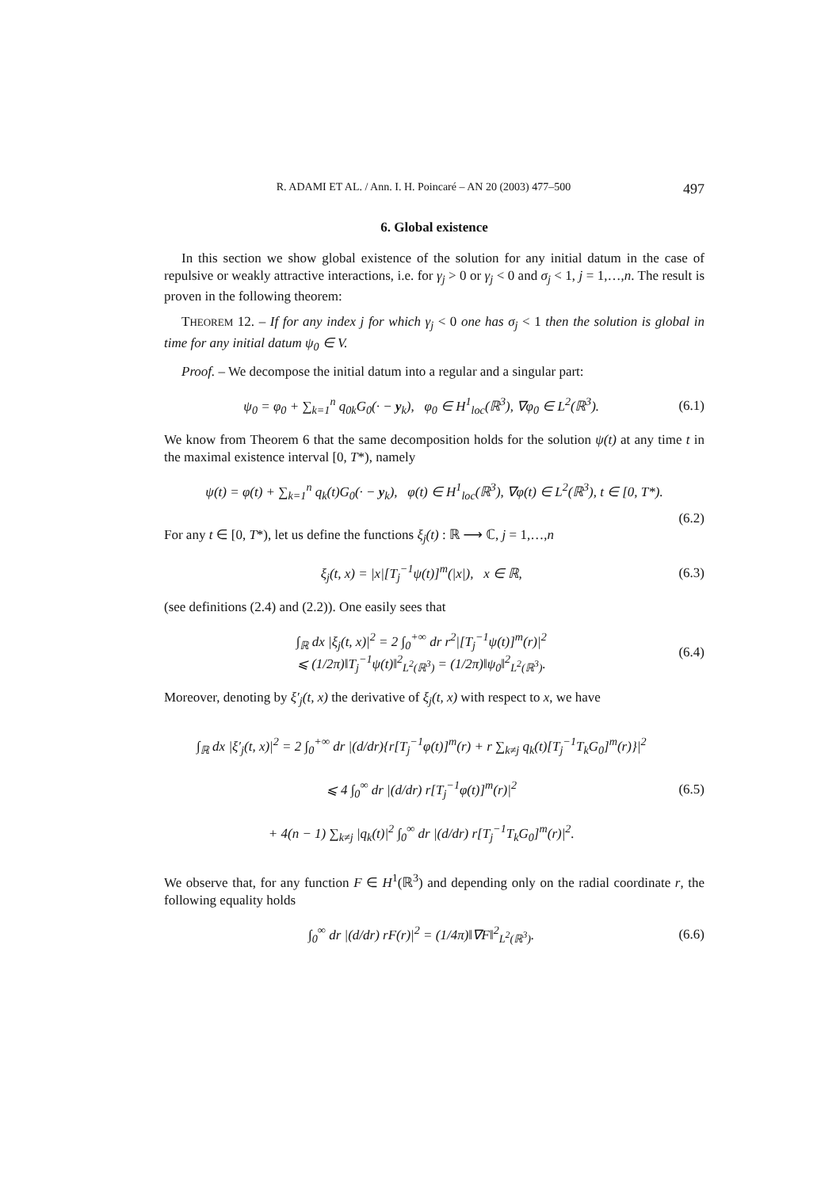R. ADAMI ET AL. / Ann. I. H. Poincaré – AN 20 (2003) 477–500 497
6. Global existence
In this section we show global existence of the solution for any initial datum in the case of repulsive or weakly attractive interactions, i.e. for γ<sub>j</sub> > 0 or γ<sub>j</sub> < 0 and σ<sub>j</sub> < 1, j = 1,…,n. The result is proven in the following theorem:
THEOREM 12. – If for any index j for which γ<sub>j</sub> < 0 one has σ<sub>j</sub> < 1 then the solution is global in time for any initial datum ψ<sub>0</sub> ∈ V.
Proof. – We decompose the initial datum into a regular and a singular part:
ψ<sub>0</sub> = φ<sub>0</sub> + ∑<sub>k=1</sub><sup>n</sup> q<sub>0k</sub>G<sub>0</sub>(· − y<sub>k</sub>), φ<sub>0</sub> ∈ H<sup>1</sup><sub>loc</sub>(ℝ<sup>3</sup>), ∇φ<sub>0</sub> ∈ L<sup>2</sup>(ℝ<sup>3</sup>). (6.1)
We know from Theorem 6 that the same decomposition holds for the solution ψ(t) at any time t in the maximal existence interval [0, T*), namely
ψ(t) = φ(t) + ∑<sub>k=1</sub><sup>n</sup> q<sub>k</sub>(t)G<sub>0</sub>(· − y<sub>k</sub>), φ(t) ∈ H<sup>1</sup><sub>loc</sub>(ℝ<sup>3</sup>), ∇φ(t) ∈ L<sup>2</sup>(ℝ<sup>3</sup>), t ∈ [0, T*).
(6.2)
For any t ∈ [0, T*), let us define the functions ξ<sub>j</sub>(t) : ℝ ⟶ ℂ, j = 1,…,n
ξ<sub>j</sub>(t, x) = |x|[T<sub>j</sub><sup>−1</sup>ψ(t)]<sup>m</sup>(|x|), x ∈ ℝ, (6.3)
(see definitions (2.4) and (2.2)). One easily sees that
∫<sub>ℝ</sub> dx |ξ<sub>j</sub>(t, x)|<sup>2</sup> = 2 ∫<sub>0</sub><sup>+∞</sup> dr r<sup>2</sup>|[T<sub>j</sub><sup>−1</sup>ψ(t)]<sup>m</sup>(r)|<sup>2</sup>
⩽ (1/2π)‖T<sub>j</sub><sup>−1</sup>ψ(t)‖<sup>2</sup><sub>L<sup>2</sup>(ℝ<sup>3</sup>)</sub> = (1/2π)‖ψ<sub>0</sub>‖<sup>2</sup><sub>L<sup>2</sup>(ℝ<sup>3</sup>)</sub>. (6.4)
Moreover, denoting by ξ′<sub>j</sub>(t, x) the derivative of ξ<sub>j</sub>(t, x) with respect to x, we have
∫<sub>ℝ</sub> dx |ξ′<sub>j</sub>(t, x)|<sup>2</sup> = 2 ∫<sub>0</sub><sup>+∞</sup> dr |(d/dr){r[T<sub>j</sub><sup>−1</sup>φ(t)]<sup>m</sup>(r) + r ∑<sub>k≠j</sub> q<sub>k</sub>(t)[T<sub>j</sub><sup>−1</sup>T<sub>k</sub>G<sub>0</sub>]<sup>m</sup>(r)}|<sup>2</sup>
⩽ 4 ∫<sub>0</sub><sup>∞</sup> dr |(d/dr) r[T<sub>j</sub><sup>−1</sup>φ(t)]<sup>m</sup>(r)|<sup>2</sup>
+ 4(n − 1) ∑<sub>k≠j</sub> |q<sub>k</sub>(t)|<sup>2</sup> ∫<sub>0</sub><sup>∞</sup> dr |(d/dr) r[T<sub>j</sub><sup>−1</sup>T<sub>k</sub>G<sub>0</sub>]<sup>m</sup>(r)|<sup>2</sup>. (6.5)
We observe that, for any function F ∈ H<sup>1</sup>(ℝ<sup>3</sup>) and depending only on the radial coordinate r, the following equality holds
∫<sub>0</sub><sup>∞</sup> dr |(d/dr) rF(r)|<sup>2</sup> = (1/4π)‖∇F‖<sup>2</sup><sub>L<sup>2</sup>(ℝ<sup>3</sup>)</sub>. (6.6)